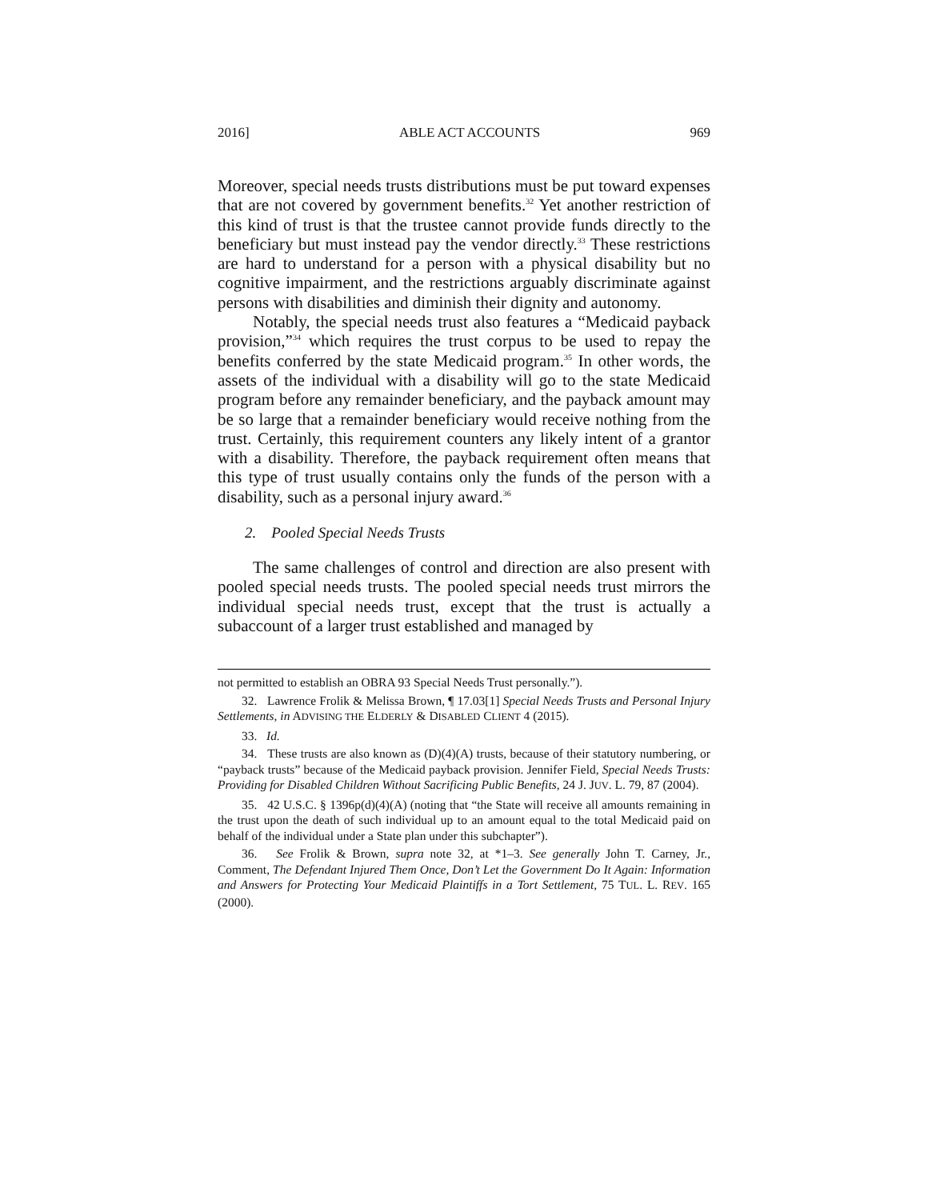2016] ABLE ACT ACCOUNTS 969
Moreover, special needs trusts distributions must be put toward expenses that are not covered by government benefits.<sup>32</sup> Yet another restriction of this kind of trust is that the trustee cannot provide funds directly to the beneficiary but must instead pay the vendor directly.<sup>33</sup> These restrictions are hard to understand for a person with a physical disability but no cognitive impairment, and the restrictions arguably discriminate against persons with disabilities and diminish their dignity and autonomy.
Notably, the special needs trust also features a “Medicaid payback provision,”<sup>34</sup> which requires the trust corpus to be used to repay the benefits conferred by the state Medicaid program.<sup>35</sup> In other words, the assets of the individual with a disability will go to the state Medicaid program before any remainder beneficiary, and the payback amount may be so large that a remainder beneficiary would receive nothing from the trust. Certainly, this requirement counters any likely intent of a grantor with a disability. Therefore, the payback requirement often means that this type of trust usually contains only the funds of the person with a disability, such as a personal injury award.<sup>36</sup>
2. Pooled Special Needs Trusts
The same challenges of control and direction are also present with pooled special needs trusts. The pooled special needs trust mirrors the individual special needs trust, except that the trust is actually a subaccount of a larger trust established and managed by
not permitted to establish an OBRA 93 Special Needs Trust personally.”).
32. Lawrence Frolik & Melissa Brown, ¶ 17.03[1] Special Needs Trusts and Personal Injury Settlements, in ADVISING THE ELDERLY & DISABLED CLIENT 4 (2015).
33. Id.
34. These trusts are also known as (D)(4)(A) trusts, because of their statutory numbering, or “payback trusts” because of the Medicaid payback provision. Jennifer Field, Special Needs Trusts: Providing for Disabled Children Without Sacrificing Public Benefits, 24 J. JUV. L. 79, 87 (2004).
35. 42 U.S.C. § 1396p(d)(4)(A) (noting that “the State will receive all amounts remaining in the trust upon the death of such individual up to an amount equal to the total Medicaid paid on behalf of the individual under a State plan under this subchapter”).
36. See Frolik & Brown, supra note 32, at *1–3. See generally John T. Carney, Jr., Comment, The Defendant Injured Them Once, Don’t Let the Government Do It Again: Information and Answers for Protecting Your Medicaid Plaintiffs in a Tort Settlement, 75 TUL. L. REV. 165 (2000).